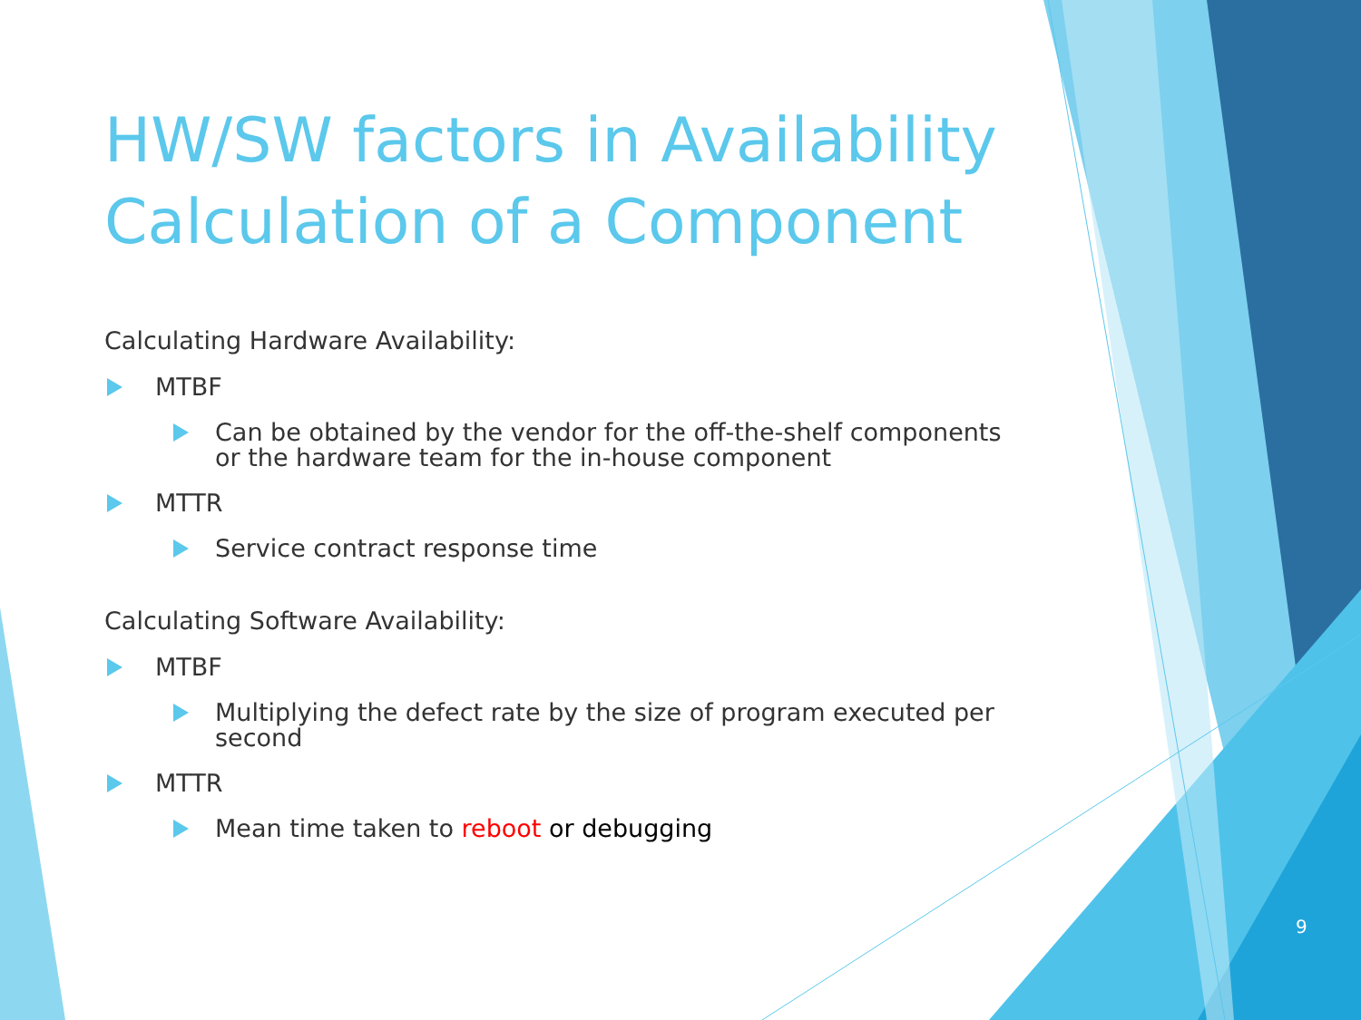HW/SW factors in Availability Calculation of a Component
Calculating Hardware Availability:
MTBF
Can be obtained by the vendor for the off-the-shelf components or the hardware team for the in-house component
MTTR
Service contract response time
Calculating Software Availability:
MTBF
Multiplying the defect rate by the size of program executed per second
MTTR
Mean time taken to reboot or debugging
9